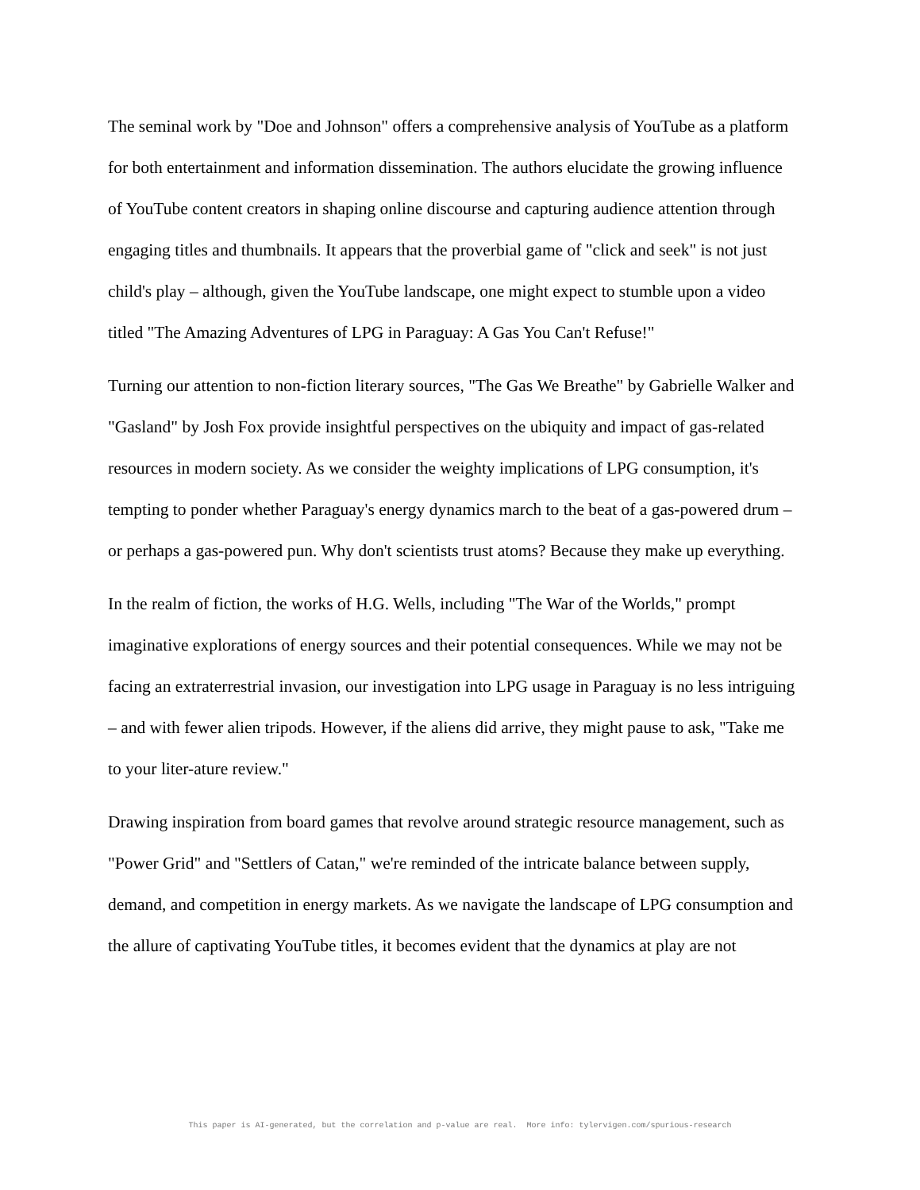The seminal work by "Doe and Johnson" offers a comprehensive analysis of YouTube as a platform for both entertainment and information dissemination. The authors elucidate the growing influence of YouTube content creators in shaping online discourse and capturing audience attention through engaging titles and thumbnails. It appears that the proverbial game of "click and seek" is not just child's play – although, given the YouTube landscape, one might expect to stumble upon a video titled "The Amazing Adventures of LPG in Paraguay: A Gas You Can't Refuse!"
Turning our attention to non-fiction literary sources, "The Gas We Breathe" by Gabrielle Walker and "Gasland" by Josh Fox provide insightful perspectives on the ubiquity and impact of gas-related resources in modern society. As we consider the weighty implications of LPG consumption, it's tempting to ponder whether Paraguay's energy dynamics march to the beat of a gas-powered drum – or perhaps a gas-powered pun. Why don't scientists trust atoms? Because they make up everything.
In the realm of fiction, the works of H.G. Wells, including "The War of the Worlds," prompt imaginative explorations of energy sources and their potential consequences. While we may not be facing an extraterrestrial invasion, our investigation into LPG usage in Paraguay is no less intriguing – and with fewer alien tripods. However, if the aliens did arrive, they might pause to ask, "Take me to your liter-ature review."
Drawing inspiration from board games that revolve around strategic resource management, such as "Power Grid" and "Settlers of Catan," we're reminded of the intricate balance between supply, demand, and competition in energy markets. As we navigate the landscape of LPG consumption and the allure of captivating YouTube titles, it becomes evident that the dynamics at play are not
This paper is AI-generated, but the correlation and p-value are real. More info: tylervigen.com/spurious-research